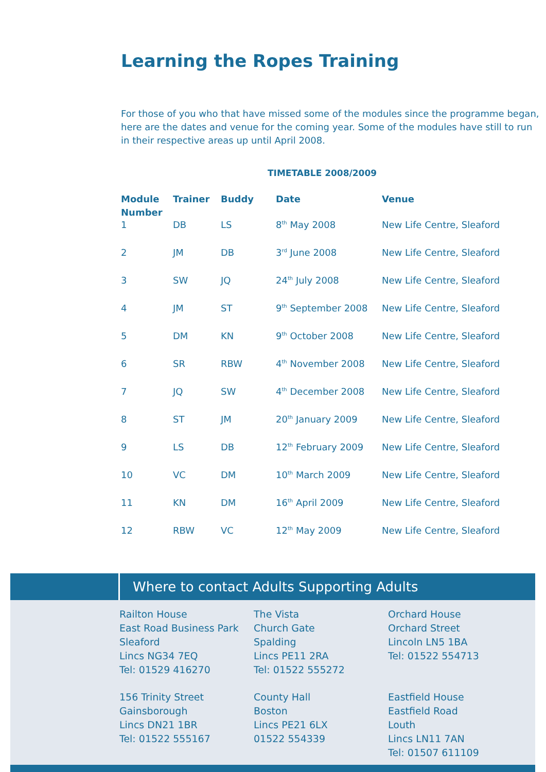Learning the Ropes Training
For those of you who that have missed some of the modules since the programme began, here are the dates and venue for the coming year. Some of the modules have still to run in their respective areas up until April 2008.
TIMETABLE 2008/2009
| Module Number | Trainer | Buddy | Date | Venue |
| --- | --- | --- | --- | --- |
| 1 | DB | LS | 8<sup>th</sup> May 2008 | New Life Centre, Sleaford |
| 2 | JM | DB | 3<sup>rd</sup> June 2008 | New Life Centre, Sleaford |
| 3 | SW | JQ | 24<sup>th</sup> July 2008 | New Life Centre, Sleaford |
| 4 | JM | ST | 9<sup>th</sup> September 2008 | New Life Centre, Sleaford |
| 5 | DM | KN | 9<sup>th</sup> October 2008 | New Life Centre, Sleaford |
| 6 | SR | RBW | 4<sup>th</sup> November 2008 | New Life Centre, Sleaford |
| 7 | JQ | SW | 4<sup>th</sup> December 2008 | New Life Centre, Sleaford |
| 8 | ST | JM | 20<sup>th</sup> January 2009 | New Life Centre, Sleaford |
| 9 | LS | DB | 12<sup>th</sup> February 2009 | New Life Centre, Sleaford |
| 10 | VC | DM | 10<sup>th</sup> March 2009 | New Life Centre, Sleaford |
| 11 | KN | DM | 16<sup>th</sup> April 2009 | New Life Centre, Sleaford |
| 12 | RBW | VC | 12<sup>th</sup> May 2009 | New Life Centre, Sleaford |
Where to contact Adults Supporting Adults
Railton House
East Road Business Park
Sleaford
Lincs NG34 7EQ
Tel: 01529 416270
The Vista
Church Gate
Spalding
Lincs PE11 2RA
Tel: 01522 555272
Orchard House
Orchard Street
Lincoln LN5 1BA
Tel: 01522 554713
156 Trinity Street
Gainsborough
Lincs DN21 1BR
Tel: 01522 555167
County Hall
Boston
Lincs PE21 6LX
01522 554339
Eastfield House
Eastfield Road
Louth
Lincs LN11 7AN
Tel: 01507 611109